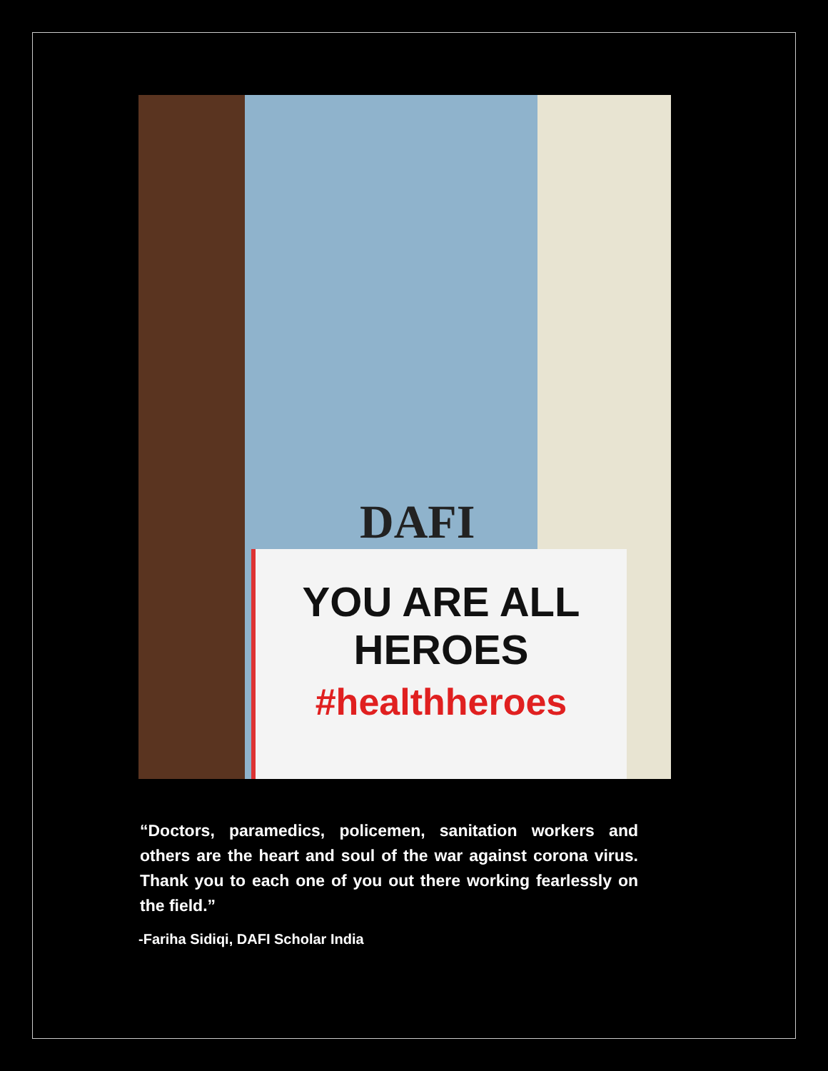DAFI
YOU ARE ALL
HEROES
#healthheroes
“Doctors, paramedics, policemen, sanitation workers and others are the heart and soul of the war against corona virus. Thank you to each one of you out there working fearlessly on the field.”
-Fariha Sidiqi, DAFI Scholar India